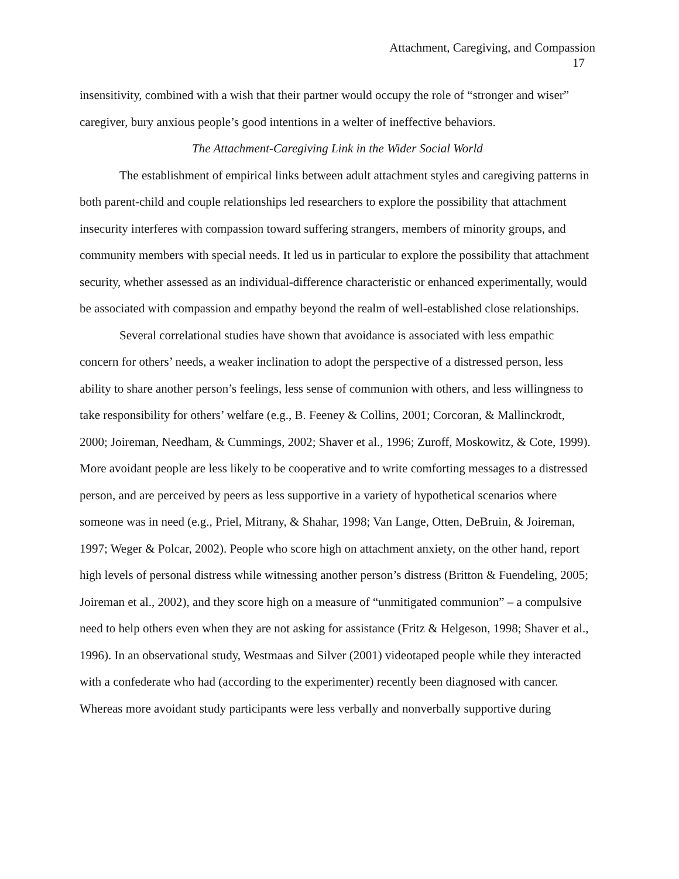Attachment, Caregiving, and Compassion
17
insensitivity, combined with a wish that their partner would occupy the role of “stronger and wiser” caregiver, bury anxious people’s good intentions in a welter of ineffective behaviors.
The Attachment-Caregiving Link in the Wider Social World
The establishment of empirical links between adult attachment styles and caregiving patterns in both parent-child and couple relationships led researchers to explore the possibility that attachment insecurity interferes with compassion toward suffering strangers, members of minority groups, and community members with special needs. It led us in particular to explore the possibility that attachment security, whether assessed as an individual-difference characteristic or enhanced experimentally, would be associated with compassion and empathy beyond the realm of well-established close relationships.
Several correlational studies have shown that avoidance is associated with less empathic concern for others’ needs, a weaker inclination to adopt the perspective of a distressed person, less ability to share another person’s feelings, less sense of communion with others, and less willingness to take responsibility for others’ welfare (e.g., B. Feeney & Collins, 2001; Corcoran, & Mallinckrodt, 2000; Joireman, Needham, & Cummings, 2002; Shaver et al., 1996; Zuroff, Moskowitz, & Cote, 1999). More avoidant people are less likely to be cooperative and to write comforting messages to a distressed person, and are perceived by peers as less supportive in a variety of hypothetical scenarios where someone was in need (e.g., Priel, Mitrany, & Shahar, 1998; Van Lange, Otten, DeBruin, & Joireman, 1997; Weger & Polcar, 2002). People who score high on attachment anxiety, on the other hand, report high levels of personal distress while witnessing another person’s distress (Britton & Fuendeling, 2005; Joireman et al., 2002), and they score high on a measure of “unmitigated communion” – a compulsive need to help others even when they are not asking for assistance (Fritz & Helgeson, 1998; Shaver et al., 1996). In an observational study, Westmaas and Silver (2001) videotaped people while they interacted with a confederate who had (according to the experimenter) recently been diagnosed with cancer. Whereas more avoidant study participants were less verbally and nonverbally supportive during